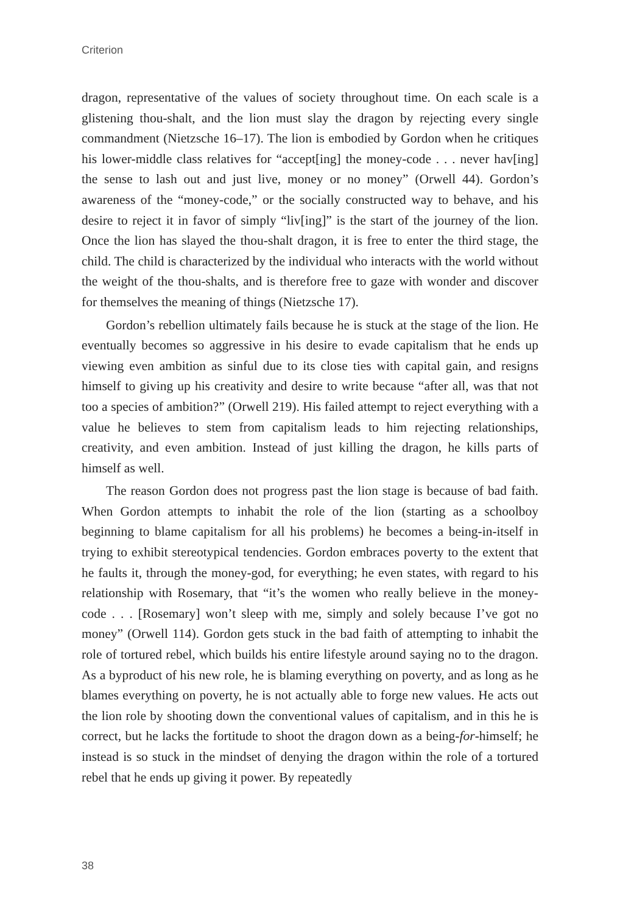Criterion
dragon, representative of the values of society throughout time. On each scale is a glistening thou-shalt, and the lion must slay the dragon by rejecting every single commandment (Nietzsche 16–17). The lion is embodied by Gordon when he critiques his lower-middle class relatives for “accept[ing] the money-code . . . never hav[ing] the sense to lash out and just live, money or no money” (Orwell 44). Gordon’s awareness of the “money-code,” or the socially constructed way to behave, and his desire to reject it in favor of simply “liv[ing]” is the start of the journey of the lion. Once the lion has slayed the thou-shalt dragon, it is free to enter the third stage, the child. The child is characterized by the individual who interacts with the world without the weight of the thou-shalts, and is therefore free to gaze with wonder and discover for themselves the meaning of things (Nietzsche 17).
Gordon’s rebellion ultimately fails because he is stuck at the stage of the lion. He eventually becomes so aggressive in his desire to evade capitalism that he ends up viewing even ambition as sinful due to its close ties with capital gain, and resigns himself to giving up his creativity and desire to write because “after all, was that not too a species of ambition?” (Orwell 219). His failed attempt to reject everything with a value he believes to stem from capitalism leads to him rejecting relationships, creativity, and even ambition. Instead of just killing the dragon, he kills parts of himself as well.
The reason Gordon does not progress past the lion stage is because of bad faith. When Gordon attempts to inhabit the role of the lion (starting as a schoolboy beginning to blame capitalism for all his problems) he becomes a being-in-itself in trying to exhibit stereotypical tendencies. Gordon embraces poverty to the extent that he faults it, through the money-god, for everything; he even states, with regard to his relationship with Rosemary, that “it’s the women who really believe in the money-code . . . [Rosemary] won’t sleep with me, simply and solely because I’ve got no money” (Orwell 114). Gordon gets stuck in the bad faith of attempting to inhabit the role of tortured rebel, which builds his entire lifestyle around saying no to the dragon. As a byproduct of his new role, he is blaming everything on poverty, and as long as he blames everything on poverty, he is not actually able to forge new values. He acts out the lion role by shooting down the conventional values of capitalism, and in this he is correct, but he lacks the fortitude to shoot the dragon down as a being-for-himself; he instead is so stuck in the mindset of denying the dragon within the role of a tortured rebel that he ends up giving it power. By repeatedly
38